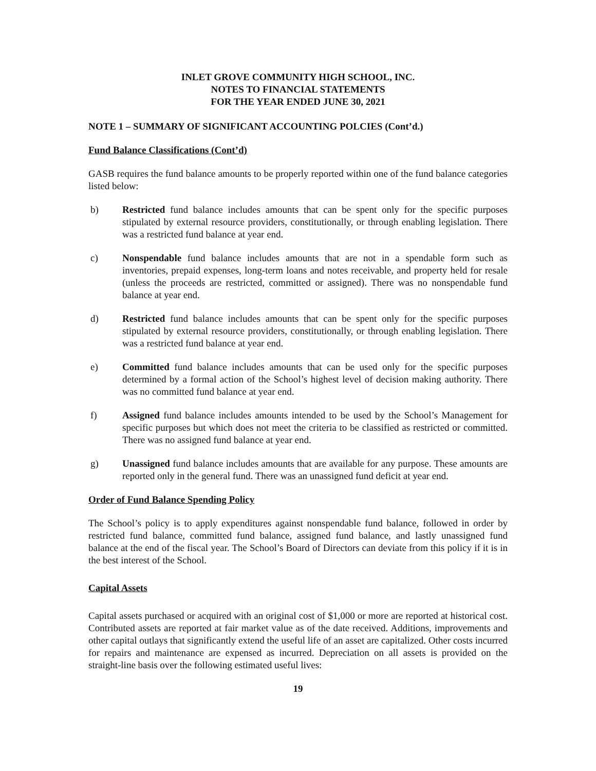INLET GROVE COMMUNITY HIGH SCHOOL, INC.
NOTES TO FINANCIAL STATEMENTS
FOR THE YEAR ENDED JUNE 30, 2021
NOTE 1 – SUMMARY OF SIGNIFICANT ACCOUNTING POLCIES (Cont’d.)
Fund Balance Classifications (Cont’d)
GASB requires the fund balance amounts to be properly reported within one of the fund balance categories listed below:
b) Restricted fund balance includes amounts that can be spent only for the specific purposes stipulated by external resource providers, constitutionally, or through enabling legislation. There was a restricted fund balance at year end.
c) Nonspendable fund balance includes amounts that are not in a spendable form such as inventories, prepaid expenses, long-term loans and notes receivable, and property held for resale (unless the proceeds are restricted, committed or assigned). There was no nonspendable fund balance at year end.
d) Restricted fund balance includes amounts that can be spent only for the specific purposes stipulated by external resource providers, constitutionally, or through enabling legislation. There was a restricted fund balance at year end.
e) Committed fund balance includes amounts that can be used only for the specific purposes determined by a formal action of the School’s highest level of decision making authority. There was no committed fund balance at year end.
f) Assigned fund balance includes amounts intended to be used by the School’s Management for specific purposes but which does not meet the criteria to be classified as restricted or committed. There was no assigned fund balance at year end.
g) Unassigned fund balance includes amounts that are available for any purpose. These amounts are reported only in the general fund. There was an unassigned fund deficit at year end.
Order of Fund Balance Spending Policy
The School’s policy is to apply expenditures against nonspendable fund balance, followed in order by restricted fund balance, committed fund balance, assigned fund balance, and lastly unassigned fund balance at the end of the fiscal year. The School’s Board of Directors can deviate from this policy if it is in the best interest of the School.
Capital Assets
Capital assets purchased or acquired with an original cost of $1,000 or more are reported at historical cost. Contributed assets are reported at fair market value as of the date received. Additions, improvements and other capital outlays that significantly extend the useful life of an asset are capitalized. Other costs incurred for repairs and maintenance are expensed as incurred. Depreciation on all assets is provided on the straight-line basis over the following estimated useful lives:
19